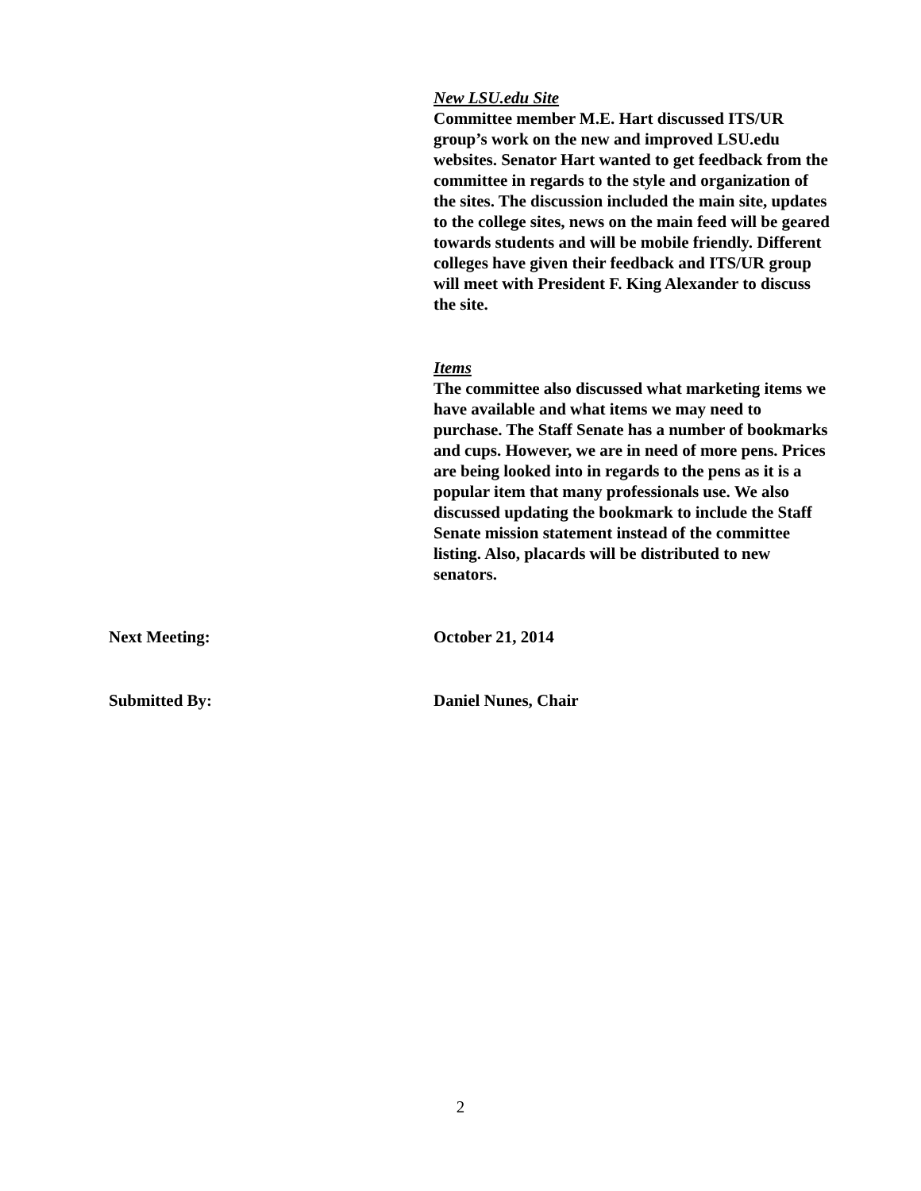New LSU.edu Site
Committee member M.E. Hart discussed ITS/UR group’s work on the new and improved LSU.edu websites. Senator Hart wanted to get feedback from the committee in regards to the style and organization of the sites. The discussion included the main site, updates to the college sites, news on the main feed will be geared towards students and will be mobile friendly. Different colleges have given their feedback and ITS/UR group will meet with President F. King Alexander to discuss the site.
Items
The committee also discussed what marketing items we have available and what items we may need to purchase. The Staff Senate has a number of bookmarks and cups. However, we are in need of more pens. Prices are being looked into in regards to the pens as it is a popular item that many professionals use. We also discussed updating the bookmark to include the Staff Senate mission statement instead of the committee listing. Also, placards will be distributed to new senators.
Next Meeting: October 21, 2014
Submitted By: Daniel Nunes, Chair
2